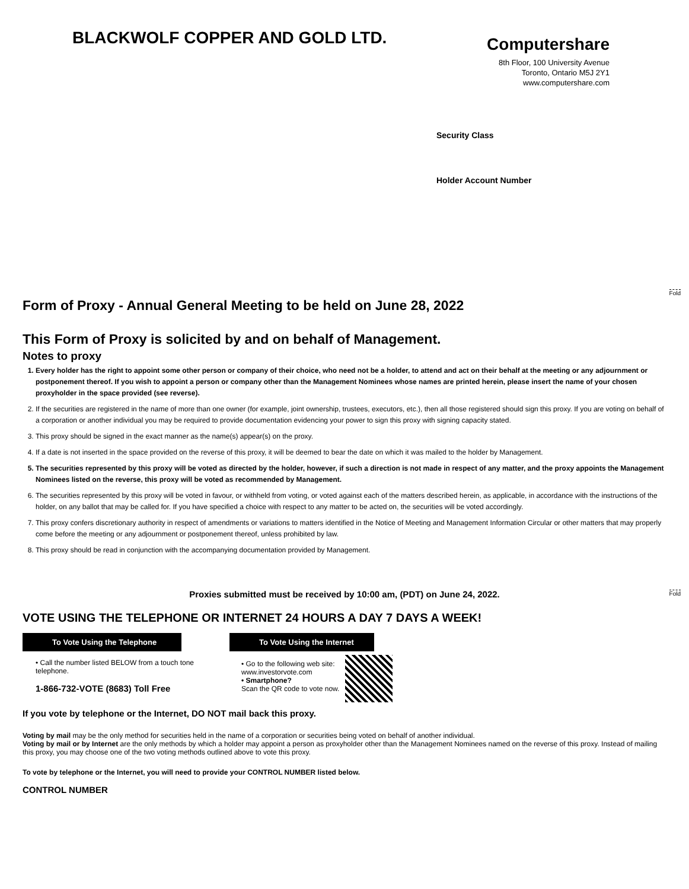BLACKWOLF COPPER AND GOLD LTD.
Computershare
8th Floor, 100 University Avenue
Toronto, Ontario M5J 2Y1
www.computershare.com
Security Class
Holder Account Number
Fold
Form of Proxy - Annual General Meeting to be held on June 28, 2022
This Form of Proxy is solicited by and on behalf of Management.
Notes to proxy
1. Every holder has the right to appoint some other person or company of their choice, who need not be a holder, to attend and act on their behalf at the meeting or any adjournment or postponement thereof. If you wish to appoint a person or company other than the Management Nominees whose names are printed herein, please insert the name of your chosen proxyholder in the space provided (see reverse).
2. If the securities are registered in the name of more than one owner (for example, joint ownership, trustees, executors, etc.), then all those registered should sign this proxy. If you are voting on behalf of a corporation or another individual you may be required to provide documentation evidencing your power to sign this proxy with signing capacity stated.
3. This proxy should be signed in the exact manner as the name(s) appear(s) on the proxy.
4. If a date is not inserted in the space provided on the reverse of this proxy, it will be deemed to bear the date on which it was mailed to the holder by Management.
5. The securities represented by this proxy will be voted as directed by the holder, however, if such a direction is not made in respect of any matter, and the proxy appoints the Management Nominees listed on the reverse, this proxy will be voted as recommended by Management.
6. The securities represented by this proxy will be voted in favour, or withheld from voting, or voted against each of the matters described herein, as applicable, in accordance with the instructions of the holder, on any ballot that may be called for. If you have specified a choice with respect to any matter to be acted on, the securities will be voted accordingly.
7. This proxy confers discretionary authority in respect of amendments or variations to matters identified in the Notice of Meeting and Management Information Circular or other matters that may properly come before the meeting or any adjournment or postponement thereof, unless prohibited by law.
8. This proxy should be read in conjunction with the accompanying documentation provided by Management.
Fold
Proxies submitted must be received by 10:00 am, (PDT) on June 24, 2022.
VOTE USING THE TELEPHONE OR INTERNET 24 HOURS A DAY 7 DAYS A WEEK!
To Vote Using the Telephone
• Call the number listed BELOW from a touch tone
telephone.
1-866-732-VOTE (8683) Toll Free
To Vote Using the Internet
• Go to the following web site:
www.investorvote.com
• Smartphone?
Scan the QR code to vote now.
If you vote by telephone or the Internet, DO NOT mail back this proxy.
Voting by mail may be the only method for securities held in the name of a corporation or securities being voted on behalf of another individual.
Voting by mail or by Internet are the only methods by which a holder may appoint a person as proxyholder other than the Management Nominees named on the reverse of this proxy. Instead of mailing this proxy, you may choose one of the two voting methods outlined above to vote this proxy.
To vote by telephone or the Internet, you will need to provide your CONTROL NUMBER listed below.
CONTROL NUMBER